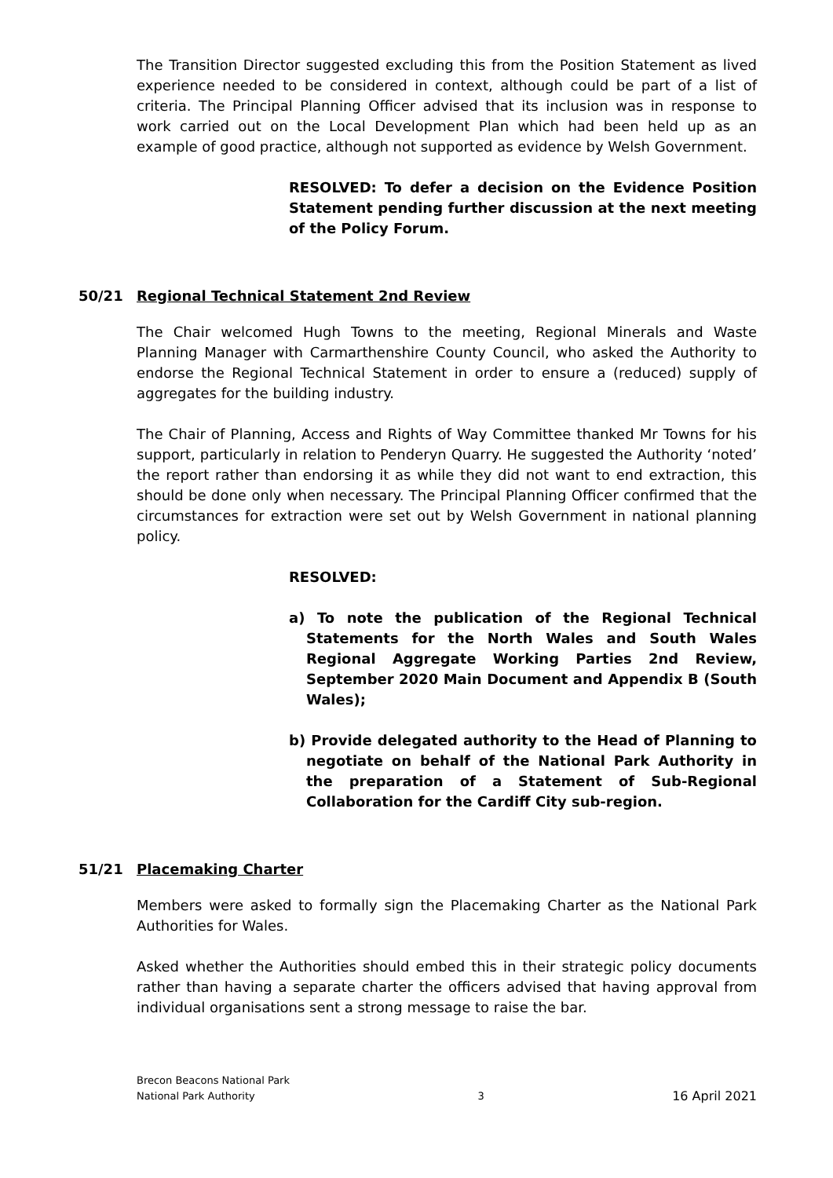The Transition Director suggested excluding this from the Position Statement as lived experience needed to be considered in context, although could be part of a list of criteria. The Principal Planning Officer advised that its inclusion was in response to work carried out on the Local Development Plan which had been held up as an example of good practice, although not supported as evidence by Welsh Government.
RESOLVED: To defer a decision on the Evidence Position Statement pending further discussion at the next meeting of the Policy Forum.
50/21 Regional Technical Statement 2nd Review
The Chair welcomed Hugh Towns to the meeting, Regional Minerals and Waste Planning Manager with Carmarthenshire County Council, who asked the Authority to endorse the Regional Technical Statement in order to ensure a (reduced) supply of aggregates for the building industry.
The Chair of Planning, Access and Rights of Way Committee thanked Mr Towns for his support, particularly in relation to Penderyn Quarry. He suggested the Authority ‘noted’ the report rather than endorsing it as while they did not want to end extraction, this should be done only when necessary. The Principal Planning Officer confirmed that the circumstances for extraction were set out by Welsh Government in national planning policy.
RESOLVED:
a) To note the publication of the Regional Technical Statements for the North Wales and South Wales Regional Aggregate Working Parties 2nd Review, September 2020 Main Document and Appendix B (South Wales);
b) Provide delegated authority to the Head of Planning to negotiate on behalf of the National Park Authority in the preparation of a Statement of Sub-Regional Collaboration for the Cardiff City sub-region.
51/21 Placemaking Charter
Members were asked to formally sign the Placemaking Charter as the National Park Authorities for Wales.
Asked whether the Authorities should embed this in their strategic policy documents rather than having a separate charter the officers advised that having approval from individual organisations sent a strong message to raise the bar.
Brecon Beacons National Park
National Park Authority
3
16 April 2021